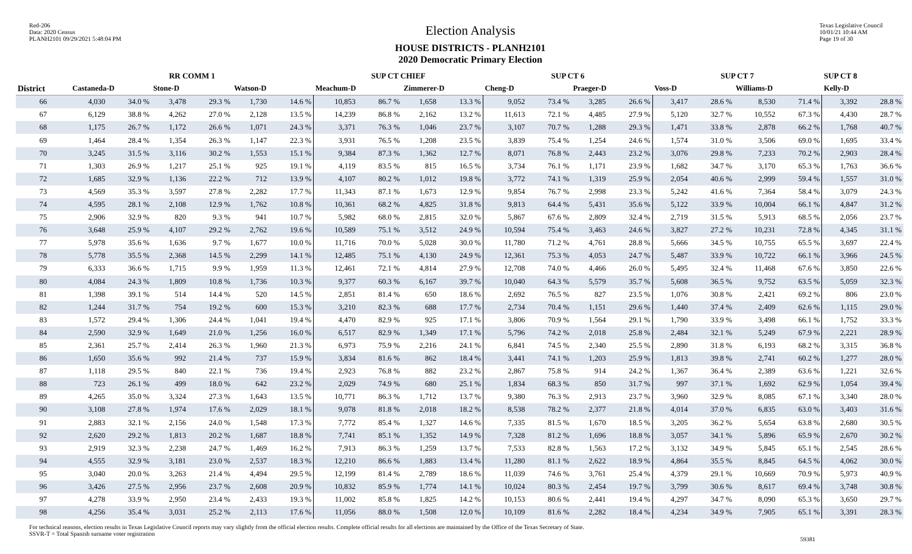Red-206
Data: 2020 Census
PLANH2101 09/29/2021 5:48:04 PM
Election Analysis
HOUSE DISTRICTS - PLANH2101
2020 Democratic Primary Election
Texas Legislative Council
10/01/21 10:44 AM
Page 19 of 30
| | RR COMM 1 | | | | | | SUP CT CHIEF | | | | SUP CT 6 | | | | SUP CT 7 | | | | SUP CT 8 | |
| --- | --- | --- | --- | --- | --- | --- | --- | --- | --- | --- | --- | --- | --- | --- | --- | --- | --- | --- | --- | --- |
| District | Castaneda-D | | Stone-D | | Watson-D | | Meachum-D | | Zimmerer-D | | Cheng-D | | Praeger-D | | Voss-D | | Williams-D | | Kelly-D | |
| 66 | 4,030 | 34.0 % | 3,478 | 29.3 % | 1,730 | 14.6 % | 10,853 | 86.7 % | 1,658 | 13.3 % | 9,052 | 73.4 % | 3,285 | 26.6 % | 3,417 | 28.6 % | 8,530 | 71.4 % | 3,392 | 28.8 % |
| 67 | 6,129 | 38.8 % | 4,262 | 27.0 % | 2,128 | 13.5 % | 14,239 | 86.8 % | 2,162 | 13.2 % | 11,613 | 72.1 % | 4,485 | 27.9 % | 5,120 | 32.7 % | 10,552 | 67.3 % | 4,430 | 28.7 % |
| 68 | 1,175 | 26.7 % | 1,172 | 26.6 % | 1,071 | 24.3 % | 3,371 | 76.3 % | 1,046 | 23.7 % | 3,107 | 70.7 % | 1,288 | 29.3 % | 1,471 | 33.8 % | 2,878 | 66.2 % | 1,768 | 40.7 % |
| 69 | 1,464 | 28.4 % | 1,354 | 26.3 % | 1,147 | 22.3 % | 3,931 | 76.5 % | 1,208 | 23.5 % | 3,839 | 75.4 % | 1,254 | 24.6 % | 1,574 | 31.0 % | 3,506 | 69.0 % | 1,695 | 33.4 % |
| 70 | 3,245 | 31.5 % | 3,116 | 30.2 % | 1,553 | 15.1 % | 9,384 | 87.3 % | 1,362 | 12.7 % | 8,071 | 76.8 % | 2,443 | 23.2 % | 3,076 | 29.8 % | 7,233 | 70.2 % | 2,903 | 28.4 % |
| 71 | 1,303 | 26.9 % | 1,217 | 25.1 % | 925 | 19.1 % | 4,119 | 83.5 % | 815 | 16.5 % | 3,734 | 76.1 % | 1,171 | 23.9 % | 1,682 | 34.7 % | 3,170 | 65.3 % | 1,763 | 36.6 % |
| 72 | 1,685 | 32.9 % | 1,136 | 22.2 % | 712 | 13.9 % | 4,107 | 80.2 % | 1,012 | 19.8 % | 3,772 | 74.1 % | 1,319 | 25.9 % | 2,054 | 40.6 % | 2,999 | 59.4 % | 1,557 | 31.0 % |
| 73 | 4,569 | 35.3 % | 3,597 | 27.8 % | 2,282 | 17.7 % | 11,343 | 87.1 % | 1,673 | 12.9 % | 9,854 | 76.7 % | 2,998 | 23.3 % | 5,242 | 41.6 % | 7,364 | 58.4 % | 3,079 | 24.3 % |
| 74 | 4,595 | 28.1 % | 2,108 | 12.9 % | 1,762 | 10.8 % | 10,361 | 68.2 % | 4,825 | 31.8 % | 9,813 | 64.4 % | 5,431 | 35.6 % | 5,122 | 33.9 % | 10,004 | 66.1 % | 4,847 | 31.2 % |
| 75 | 2,906 | 32.9 % | 820 | 9.3 % | 941 | 10.7 % | 5,982 | 68.0 % | 2,815 | 32.0 % | 5,867 | 67.6 % | 2,809 | 32.4 % | 2,719 | 31.5 % | 5,913 | 68.5 % | 2,056 | 23.7 % |
| 76 | 3,648 | 25.9 % | 4,107 | 29.2 % | 2,762 | 19.6 % | 10,589 | 75.1 % | 3,512 | 24.9 % | 10,594 | 75.4 % | 3,463 | 24.6 % | 3,827 | 27.2 % | 10,231 | 72.8 % | 4,345 | 31.1 % |
| 77 | 5,978 | 35.6 % | 1,636 | 9.7 % | 1,677 | 10.0 % | 11,716 | 70.0 % | 5,028 | 30.0 % | 11,780 | 71.2 % | 4,761 | 28.8 % | 5,666 | 34.5 % | 10,755 | 65.5 % | 3,697 | 22.4 % |
| 78 | 5,778 | 35.5 % | 2,368 | 14.5 % | 2,299 | 14.1 % | 12,485 | 75.1 % | 4,130 | 24.9 % | 12,361 | 75.3 % | 4,053 | 24.7 % | 5,487 | 33.9 % | 10,722 | 66.1 % | 3,966 | 24.5 % |
| 79 | 6,333 | 36.6 % | 1,715 | 9.9 % | 1,959 | 11.3 % | 12,461 | 72.1 % | 4,814 | 27.9 % | 12,708 | 74.0 % | 4,466 | 26.0 % | 5,495 | 32.4 % | 11,468 | 67.6 % | 3,850 | 22.6 % |
| 80 | 4,084 | 24.3 % | 1,809 | 10.8 % | 1,736 | 10.3 % | 9,377 | 60.3 % | 6,167 | 39.7 % | 10,040 | 64.3 % | 5,579 | 35.7 % | 5,608 | 36.5 % | 9,752 | 63.5 % | 5,059 | 32.3 % |
| 81 | 1,398 | 39.1 % | 514 | 14.4 % | 520 | 14.5 % | 2,851 | 81.4 % | 650 | 18.6 % | 2,692 | 76.5 % | 827 | 23.5 % | 1,076 | 30.8 % | 2,421 | 69.2 % | 806 | 23.0 % |
| 82 | 1,244 | 31.7 % | 754 | 19.2 % | 600 | 15.3 % | 3,210 | 82.3 % | 688 | 17.7 % | 2,734 | 70.4 % | 1,151 | 29.6 % | 1,440 | 37.4 % | 2,409 | 62.6 % | 1,115 | 29.0 % |
| 83 | 1,572 | 29.4 % | 1,306 | 24.4 % | 1,041 | 19.4 % | 4,470 | 82.9 % | 925 | 17.1 % | 3,806 | 70.9 % | 1,564 | 29.1 % | 1,790 | 33.9 % | 3,498 | 66.1 % | 1,752 | 33.3 % |
| 84 | 2,590 | 32.9 % | 1,649 | 21.0 % | 1,256 | 16.0 % | 6,517 | 82.9 % | 1,349 | 17.1 % | 5,796 | 74.2 % | 2,018 | 25.8 % | 2,484 | 32.1 % | 5,249 | 67.9 % | 2,221 | 28.9 % |
| 85 | 2,361 | 25.7 % | 2,414 | 26.3 % | 1,960 | 21.3 % | 6,973 | 75.9 % | 2,216 | 24.1 % | 6,841 | 74.5 % | 2,340 | 25.5 % | 2,890 | 31.8 % | 6,193 | 68.2 % | 3,315 | 36.8 % |
| 86 | 1,650 | 35.6 % | 992 | 21.4 % | 737 | 15.9 % | 3,834 | 81.6 % | 862 | 18.4 % | 3,441 | 74.1 % | 1,203 | 25.9 % | 1,813 | 39.8 % | 2,741 | 60.2 % | 1,277 | 28.0 % |
| 87 | 1,118 | 29.5 % | 840 | 22.1 % | 736 | 19.4 % | 2,923 | 76.8 % | 882 | 23.2 % | 2,867 | 75.8 % | 914 | 24.2 % | 1,367 | 36.4 % | 2,389 | 63.6 % | 1,221 | 32.6 % |
| 88 | 723 | 26.1 % | 499 | 18.0 % | 642 | 23.2 % | 2,029 | 74.9 % | 680 | 25.1 % | 1,834 | 68.3 % | 850 | 31.7 % | 997 | 37.1 % | 1,692 | 62.9 % | 1,054 | 39.4 % |
| 89 | 4,265 | 35.0 % | 3,324 | 27.3 % | 1,643 | 13.5 % | 10,771 | 86.3 % | 1,712 | 13.7 % | 9,380 | 76.3 % | 2,913 | 23.7 % | 3,960 | 32.9 % | 8,085 | 67.1 % | 3,340 | 28.0 % |
| 90 | 3,108 | 27.8 % | 1,974 | 17.6 % | 2,029 | 18.1 % | 9,078 | 81.8 % | 2,018 | 18.2 % | 8,538 | 78.2 % | 2,377 | 21.8 % | 4,014 | 37.0 % | 6,835 | 63.0 % | 3,403 | 31.6 % |
| 91 | 2,883 | 32.1 % | 2,156 | 24.0 % | 1,548 | 17.3 % | 7,772 | 85.4 % | 1,327 | 14.6 % | 7,335 | 81.5 % | 1,670 | 18.5 % | 3,205 | 36.2 % | 5,654 | 63.8 % | 2,680 | 30.5 % |
| 92 | 2,620 | 29.2 % | 1,813 | 20.2 % | 1,687 | 18.8 % | 7,741 | 85.1 % | 1,352 | 14.9 % | 7,328 | 81.2 % | 1,696 | 18.8 % | 3,057 | 34.1 % | 5,896 | 65.9 % | 2,670 | 30.2 % |
| 93 | 2,919 | 32.3 % | 2,238 | 24.7 % | 1,469 | 16.2 % | 7,913 | 86.3 % | 1,259 | 13.7 % | 7,533 | 82.8 % | 1,563 | 17.2 % | 3,132 | 34.9 % | 5,845 | 65.1 % | 2,545 | 28.6 % |
| 94 | 4,555 | 32.9 % | 3,181 | 23.0 % | 2,537 | 18.3 % | 12,210 | 86.6 % | 1,883 | 13.4 % | 11,280 | 81.1 % | 2,622 | 18.9 % | 4,864 | 35.5 % | 8,845 | 64.5 % | 4,062 | 30.0 % |
| 95 | 3,040 | 20.0 % | 3,263 | 21.4 % | 4,494 | 29.5 % | 12,199 | 81.4 % | 2,789 | 18.6 % | 11,039 | 74.6 % | 3,761 | 25.4 % | 4,379 | 29.1 % | 10,669 | 70.9 % | 5,973 | 40.9 % |
| 96 | 3,426 | 27.5 % | 2,956 | 23.7 % | 2,608 | 20.9 % | 10,832 | 85.9 % | 1,774 | 14.1 % | 10,024 | 80.3 % | 2,454 | 19.7 % | 3,799 | 30.6 % | 8,617 | 69.4 % | 3,748 | 30.8 % |
| 97 | 4,278 | 33.9 % | 2,950 | 23.4 % | 2,433 | 19.3 % | 11,002 | 85.8 % | 1,825 | 14.2 % | 10,153 | 80.6 % | 2,441 | 19.4 % | 4,297 | 34.7 % | 8,090 | 65.3 % | 3,650 | 29.7 % |
| 98 | 4,256 | 35.4 % | 3,031 | 25.2 % | 2,113 | 17.6 % | 11,056 | 88.0 % | 1,508 | 12.0 % | 10,109 | 81.6 % | 2,282 | 18.4 % | 4,234 | 34.9 % | 7,905 | 65.1 % | 3,391 | 28.3 % |
For technical reasons, election results in Texas Legislative Council reports may vary slightly from the official election results. Complete official results for all elections are maintained by the Office of the Texas Secretary of State.
SSVR-T = Total Spanish surname voter registration
59381